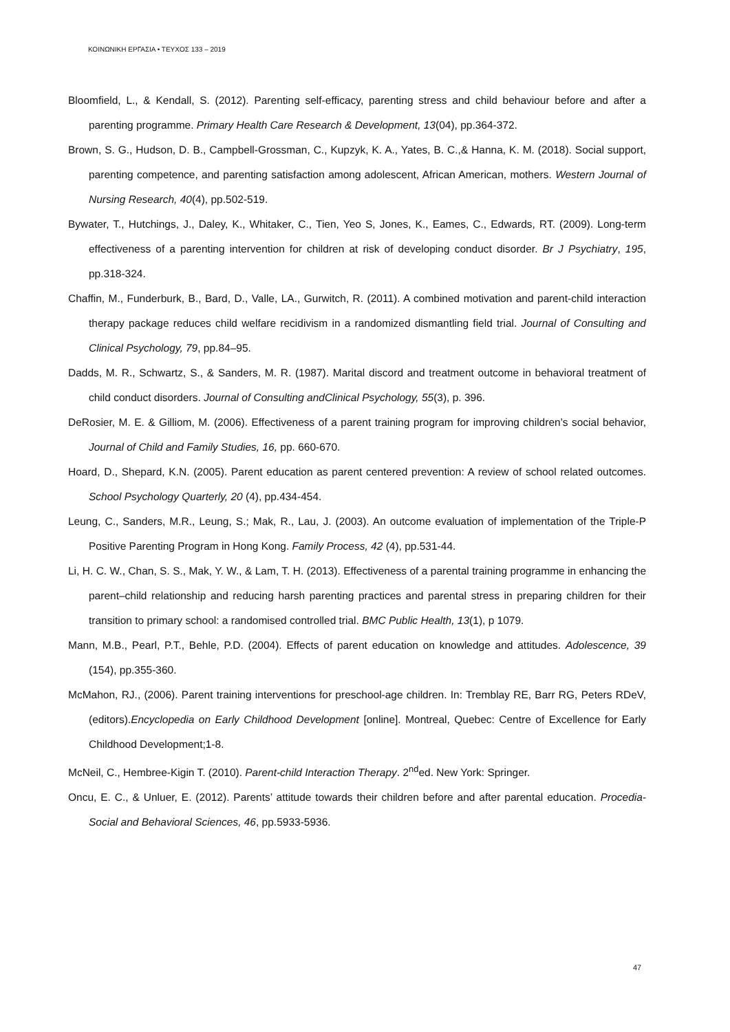ΚΟΙΝΩΝΙΚΗ ΕΡΓΑΣΙΑ • ΤΕΥΧΟΣ 133 – 2019
Bloomfield, L., & Kendall, S. (2012). Parenting self-efficacy, parenting stress and child behaviour before and after a parenting programme. Primary Health Care Research & Development, 13(04), pp.364-372.
Brown, S. G., Hudson, D. B., Campbell-Grossman, C., Kupzyk, K. A., Yates, B. C.,& Hanna, K. M. (2018). Social support, parenting competence, and parenting satisfaction among adolescent, African American, mothers. Western Journal of Nursing Research, 40(4), pp.502-519.
Bywater, T., Hutchings, J., Daley, K., Whitaker, C., Tien, Yeo S, Jones, K., Eames, C., Edwards, RT. (2009). Long-term effectiveness of a parenting intervention for children at risk of developing conduct disorder. Br J Psychiatry, 195, pp.318-324.
Chaffin, M., Funderburk, B., Bard, D., Valle, LA., Gurwitch, R. (2011). A combined motivation and parent-child interaction therapy package reduces child welfare recidivism in a randomized dismantling field trial. Journal of Consulting and Clinical Psychology, 79, pp.84–95.
Dadds, M. R., Schwartz, S., & Sanders, M. R. (1987). Marital discord and treatment outcome in behavioral treatment of child conduct disorders. Journal of Consulting andClinical Psychology, 55(3), p. 396.
DeRosier, M. E. & Gilliom, M. (2006). Effectiveness of a parent training program for improving children’s social behavior, Journal of Child and Family Studies, 16, pp. 660-670.
Hoard, D., Shepard, K.N. (2005). Parent education as parent centered prevention: A review of school related outcomes. School Psychology Quarterly, 20 (4), pp.434-454.
Leung, C., Sanders, M.R., Leung, S.; Mak, R., Lau, J. (2003). An outcome evaluation of implementation of the Triple-P Positive Parenting Program in Hong Kong. Family Process, 42 (4), pp.531-44.
Li, H. C. W., Chan, S. S., Mak, Y. W., & Lam, T. H. (2013). Effectiveness of a parental training programme in enhancing the parent–child relationship and reducing harsh parenting practices and parental stress in preparing children for their transition to primary school: a randomised controlled trial. BMC Public Health, 13(1), p 1079.
Mann, M.B., Pearl, P.T., Behle, P.D. (2004). Effects of parent education on knowledge and attitudes. Adolescence, 39 (154), pp.355-360.
McMahon, RJ., (2006). Parent training interventions for preschool-age children. In: Tremblay RE, Barr RG, Peters RDeV, (editors).Encyclopedia on Early Childhood Development [online]. Montreal, Quebec: Centre of Excellence for Early Childhood Development;1-8.
McNeil, C., Hembree-Kigin T. (2010). Parent-child Interaction Therapy. 2<sup>nd</sup>ed. New York: Springer.
Oncu, E. C., & Unluer, E. (2012). Parents’ attitude towards their children before and after parental education. Procedia-Social and Behavioral Sciences, 46, pp.5933-5936.
47